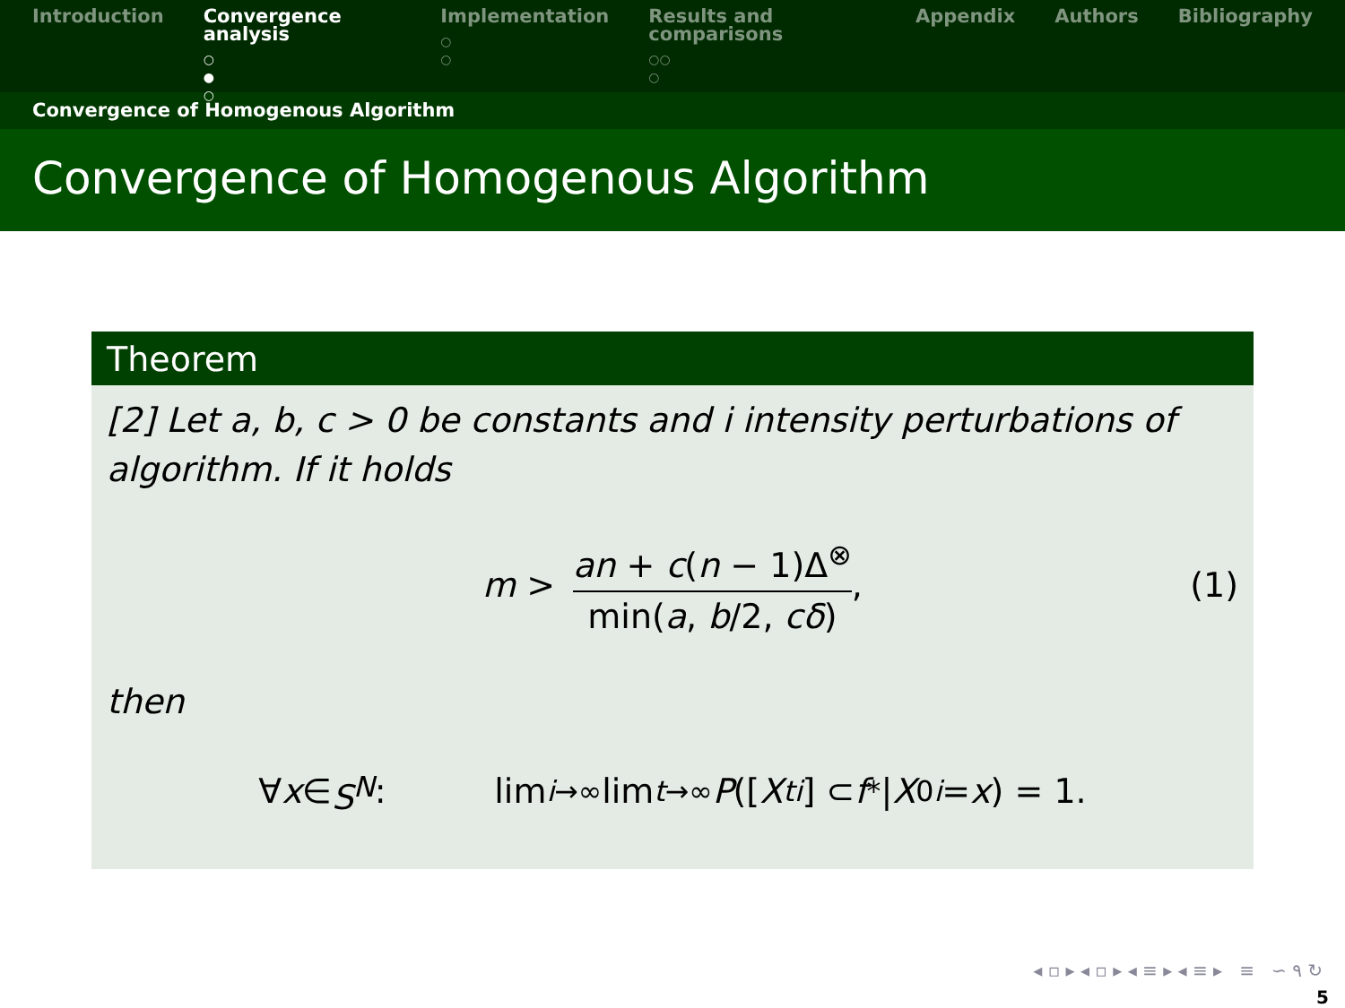Introduction Convergence analysis
○
●
○
Implementation
○
○
Results and comparisons
○○
○
Appendix Authors Bibliography
Convergence of Homogenous Algorithm
Convergence of Homogenous Algorithm
Theorem
[2] Let a, b, c > 0 be constants and i intensity perturbations of algorithm. If it holds
m > an + c(n − 1)Δ<sup>⊗</sup> min(a, b/2, cδ), (1)
then
∀ x ∈ S<sup>N</sup> : lim<sub>i→∞</sub> lim<sub>t→∞</sub> P ([X<sub>t</sub><sup>i</sup>] ⊂ f<sup>*</sup>| X<sub>0</sub><sup>i</sup> = x) = 1.
◂ ▫ ▸ ◂ ▫ ▸ ◂ ≡ ▸ ◂ ≡ ▸ ≡ ∽ ۹ ↻
5